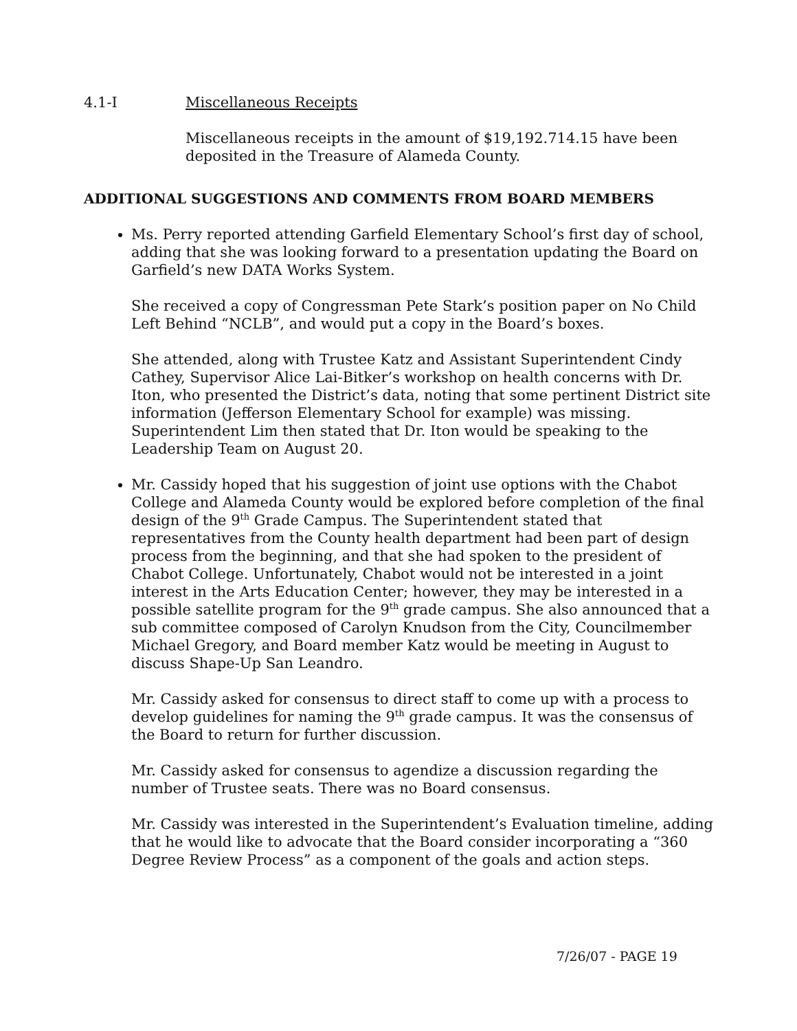4.1-I Miscellaneous Receipts
Miscellaneous receipts in the amount of $19,192.714.15 have been deposited in the Treasure of Alameda County.
ADDITIONAL SUGGESTIONS AND COMMENTS FROM BOARD MEMBERS
Ms. Perry reported attending Garfield Elementary School’s first day of school, adding that she was looking forward to a presentation updating the Board on Garfield’s new DATA Works System.
She received a copy of Congressman Pete Stark’s position paper on No Child Left Behind “NCLB”, and would put a copy in the Board’s boxes.
She attended, along with Trustee Katz and Assistant Superintendent Cindy Cathey, Supervisor Alice Lai-Bitker’s workshop on health concerns with Dr. Iton, who presented the District’s data, noting that some pertinent District site information (Jefferson Elementary School for example) was missing. Superintendent Lim then stated that Dr. Iton would be speaking to the Leadership Team on August 20.
Mr. Cassidy hoped that his suggestion of joint use options with the Chabot College and Alameda County would be explored before completion of the final design of the 9<sup>th</sup> Grade Campus. The Superintendent stated that representatives from the County health department had been part of design process from the beginning, and that she had spoken to the president of Chabot College. Unfortunately, Chabot would not be interested in a joint interest in the Arts Education Center; however, they may be interested in a possible satellite program for the 9<sup>th</sup> grade campus. She also announced that a sub committee composed of Carolyn Knudson from the City, Councilmember Michael Gregory, and Board member Katz would be meeting in August to discuss Shape-Up San Leandro.
Mr. Cassidy asked for consensus to direct staff to come up with a process to develop guidelines for naming the 9<sup>th</sup> grade campus. It was the consensus of the Board to return for further discussion.
Mr. Cassidy asked for consensus to agendize a discussion regarding the number of Trustee seats. There was no Board consensus.
Mr. Cassidy was interested in the Superintendent’s Evaluation timeline, adding that he would like to advocate that the Board consider incorporating a “360 Degree Review Process” as a component of the goals and action steps.
7/26/07 - PAGE 19